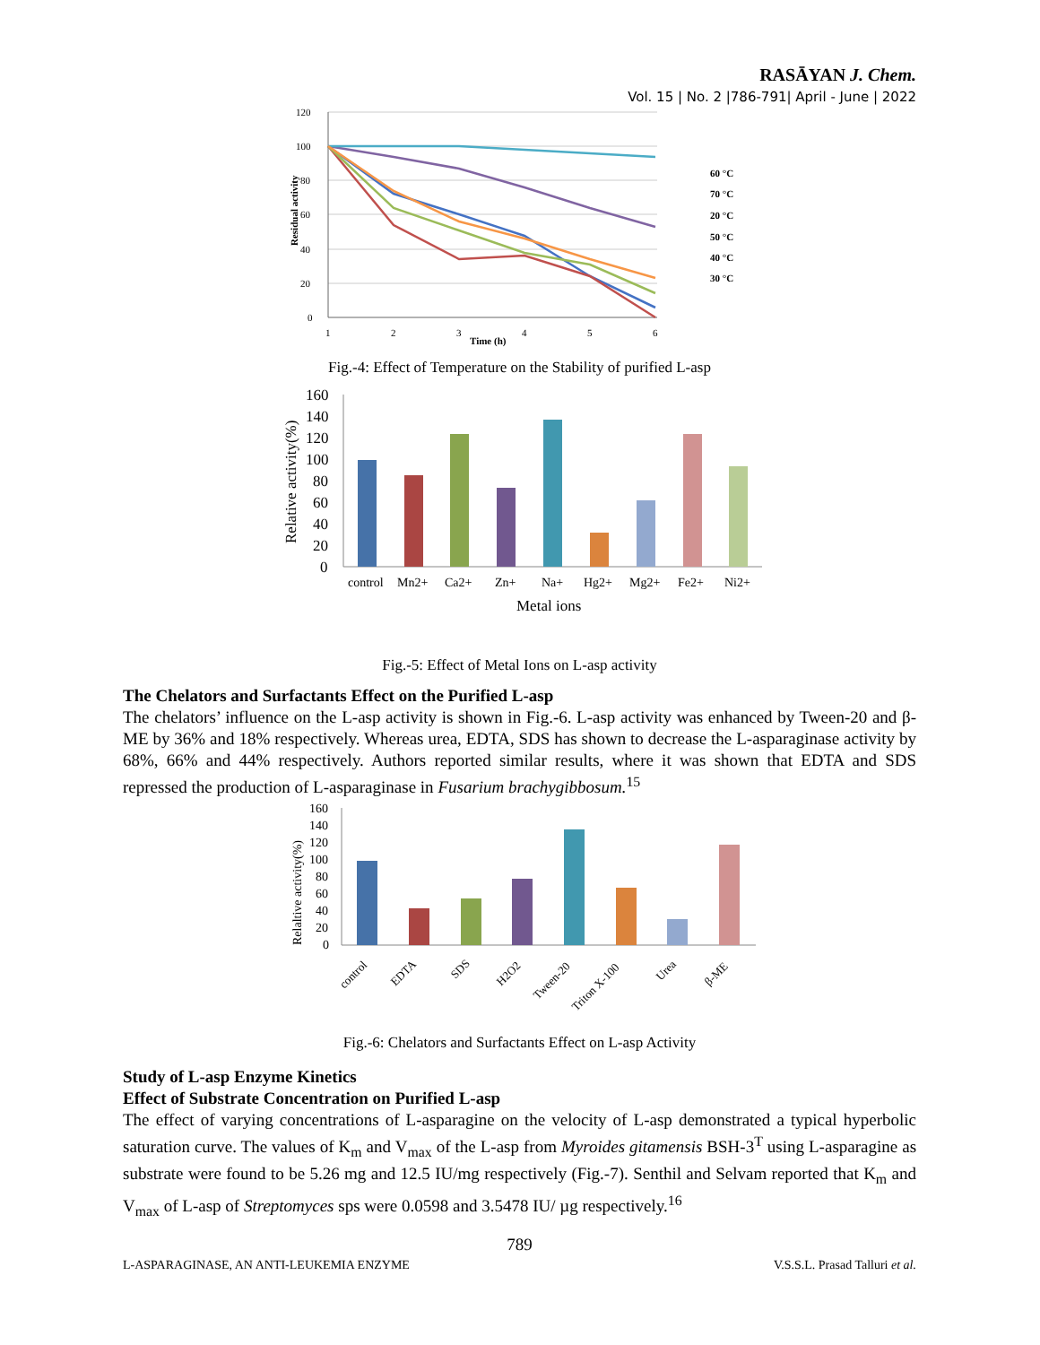RASĀYAN J. Chem.
Vol. 15 | No. 2 |786-791| April - June | 2022
120
100
80
60
40
20
0
1
2
3
4
5
6
Time (h)
Residual activity
60 °C
70 °C
20 °C
50 °C
40 °C
30 °C
Fig.-4: Effect of Temperature on the Stability of purified L-asp
160
140
120
100
80
60
40
20
0
Relative activity(%)
Metal ions
control
Mn2+
Ca2+
Zn+
Na+
Hg2+
Mg2+
Fe2+
Ni2+
Fig.-5: Effect of Metal Ions on L-asp activity
The Chelators and Surfactants Effect on the Purified L-asp
The chelators’ influence on the L-asp activity is shown in Fig.-6. L-asp activity was enhanced by Tween-20 and β-ME by 36% and 18% respectively. Whereas urea, EDTA, SDS has shown to decrease the L-asparaginase activity by 68%, 66% and 44% respectively. Authors reported similar results, where it was shown that EDTA and SDS repressed the production of L-asparaginase in Fusarium brachygibbosum.<sup>15</sup>
160
140
120
100
80
60
40
20
0
Relaltive activity(%)
control
EDTA
SDS
H2O2
Tween-20
Triton X-100
Urea
β-ME
Fig.-6: Chelators and Surfactants Effect on L-asp Activity
Study of L-asp Enzyme Kinetics
Effect of Substrate Concentration on Purified L-asp
The effect of varying concentrations of L-asparagine on the velocity of L-asp demonstrated a typical hyperbolic saturation curve. The values of K<sub>m</sub> and V<sub>max</sub> of the L-asp from Myroides gitamensis BSH-3<sup>T</sup> using L-asparagine as substrate were found to be 5.26 mg and 12.5 IU/mg respectively (Fig.-7). Senthil and Selvam reported that K<sub>m</sub> and V<sub>max</sub> of L-asp of Streptomyces sps were 0.0598 and 3.5478 IU/ µg respectively.<sup>16</sup>
789
L-ASPARAGINASE, AN ANTI-LEUKEMIA ENZYME V.S.S.L. Prasad Talluri et al.